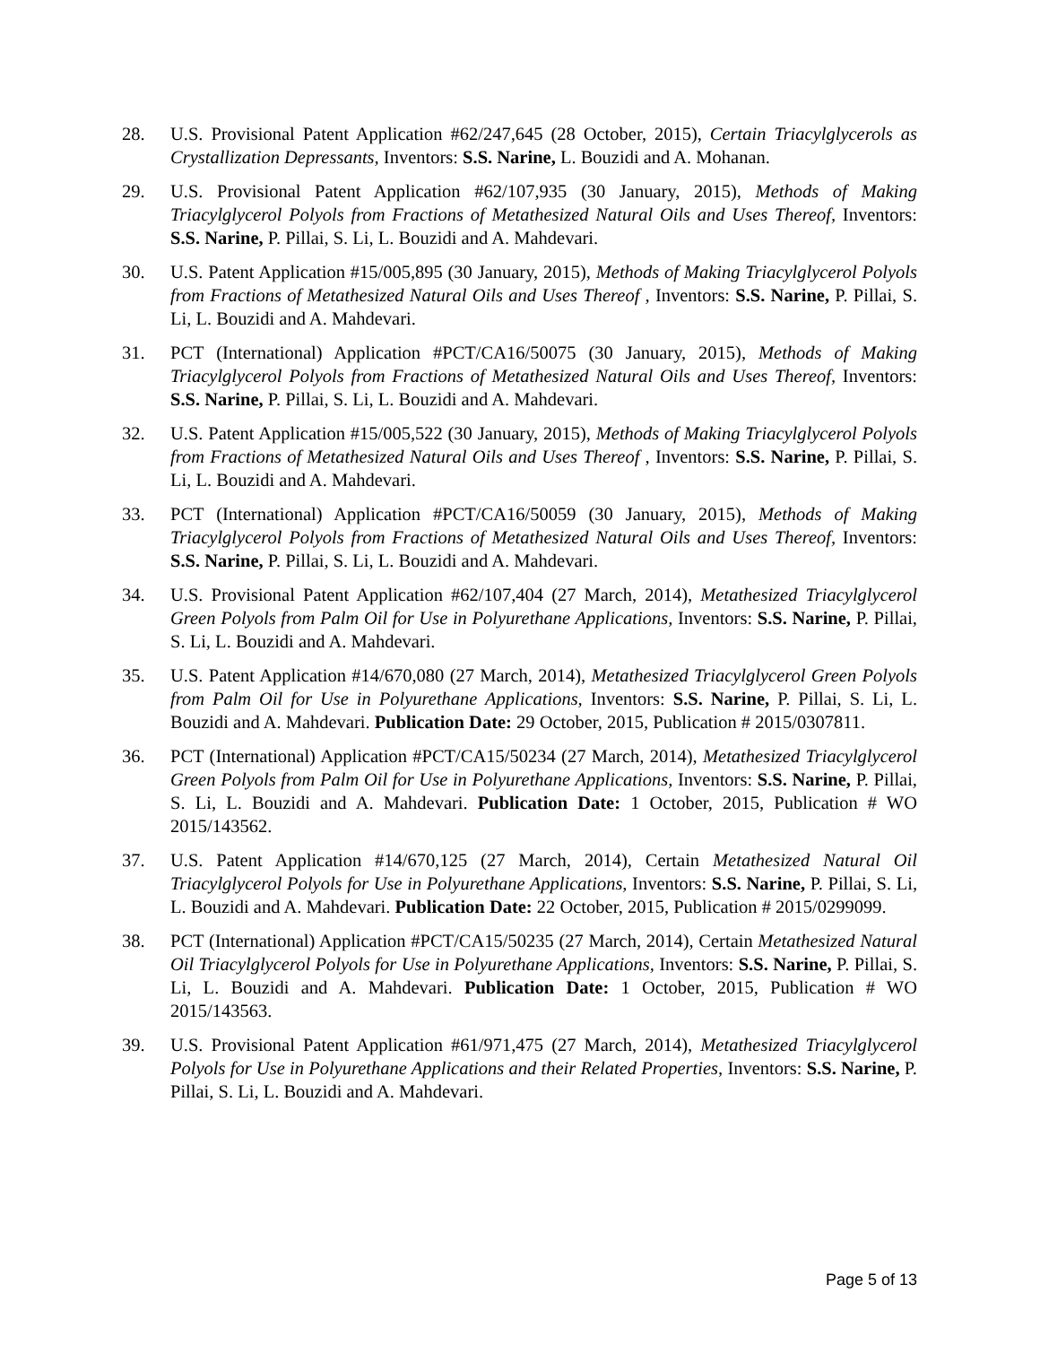28. U.S. Provisional Patent Application #62/247,645 (28 October, 2015), Certain Triacylglycerols as Crystallization Depressants, Inventors: S.S. Narine, L. Bouzidi and A. Mohanan.
29. U.S. Provisional Patent Application #62/107,935 (30 January, 2015), Methods of Making Triacylglycerol Polyols from Fractions of Metathesized Natural Oils and Uses Thereof, Inventors: S.S. Narine, P. Pillai, S. Li, L. Bouzidi and A. Mahdevari.
30. U.S. Patent Application #15/005,895 (30 January, 2015), Methods of Making Triacylglycerol Polyols from Fractions of Metathesized Natural Oils and Uses Thereof , Inventors: S.S. Narine, P. Pillai, S. Li, L. Bouzidi and A. Mahdevari.
31. PCT (International) Application #PCT/CA16/50075 (30 January, 2015), Methods of Making Triacylglycerol Polyols from Fractions of Metathesized Natural Oils and Uses Thereof, Inventors: S.S. Narine, P. Pillai, S. Li, L. Bouzidi and A. Mahdevari.
32. U.S. Patent Application #15/005,522 (30 January, 2015), Methods of Making Triacylglycerol Polyols from Fractions of Metathesized Natural Oils and Uses Thereof , Inventors: S.S. Narine, P. Pillai, S. Li, L. Bouzidi and A. Mahdevari.
33. PCT (International) Application #PCT/CA16/50059 (30 January, 2015), Methods of Making Triacylglycerol Polyols from Fractions of Metathesized Natural Oils and Uses Thereof, Inventors: S.S. Narine, P. Pillai, S. Li, L. Bouzidi and A. Mahdevari.
34. U.S. Provisional Patent Application #62/107,404 (27 March, 2014), Metathesized Triacylglycerol Green Polyols from Palm Oil for Use in Polyurethane Applications, Inventors: S.S. Narine, P. Pillai, S. Li, L. Bouzidi and A. Mahdevari.
35. U.S. Patent Application #14/670,080 (27 March, 2014), Metathesized Triacylglycerol Green Polyols from Palm Oil for Use in Polyurethane Applications, Inventors: S.S. Narine, P. Pillai, S. Li, L. Bouzidi and A. Mahdevari. Publication Date: 29 October, 2015, Publication # 2015/0307811.
36. PCT (International) Application #PCT/CA15/50234 (27 March, 2014), Metathesized Triacylglycerol Green Polyols from Palm Oil for Use in Polyurethane Applications, Inventors: S.S. Narine, P. Pillai, S. Li, L. Bouzidi and A. Mahdevari. Publication Date: 1 October, 2015, Publication # WO 2015/143562.
37. U.S. Patent Application #14/670,125 (27 March, 2014), Certain Metathesized Natural Oil Triacylglycerol Polyols for Use in Polyurethane Applications, Inventors: S.S. Narine, P. Pillai, S. Li, L. Bouzidi and A. Mahdevari. Publication Date: 22 October, 2015, Publication # 2015/0299099.
38. PCT (International) Application #PCT/CA15/50235 (27 March, 2014), Certain Metathesized Natural Oil Triacylglycerol Polyols for Use in Polyurethane Applications, Inventors: S.S. Narine, P. Pillai, S. Li, L. Bouzidi and A. Mahdevari. Publication Date: 1 October, 2015, Publication # WO 2015/143563.
39. U.S. Provisional Patent Application #61/971,475 (27 March, 2014), Metathesized Triacylglycerol Polyols for Use in Polyurethane Applications and their Related Properties, Inventors: S.S. Narine, P. Pillai, S. Li, L. Bouzidi and A. Mahdevari.
Page 5 of 13